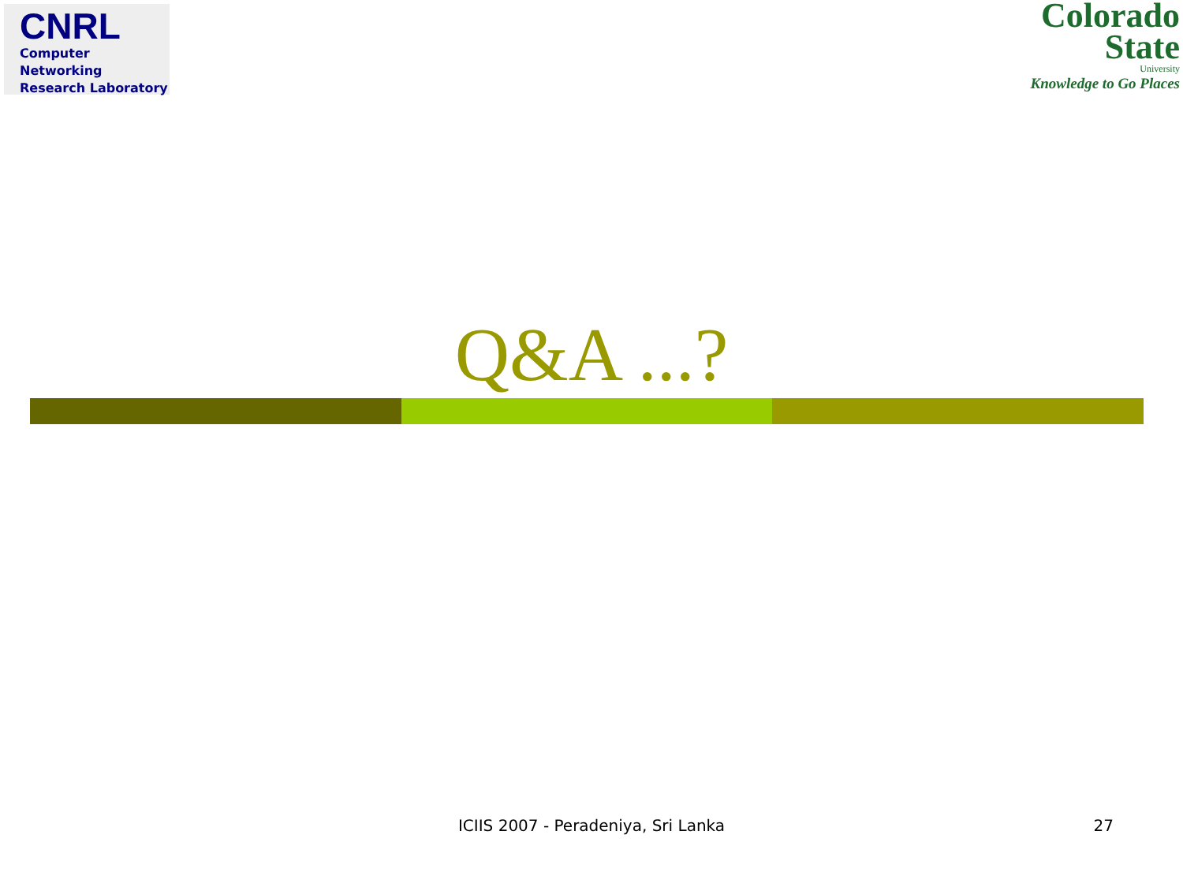CNRL
Computer Networking
Research Laboratory
Colorado
State
University
Knowledge to Go Places
Q&A ...?
ICIIS 2007 - Peradeniya, Sri Lanka
27